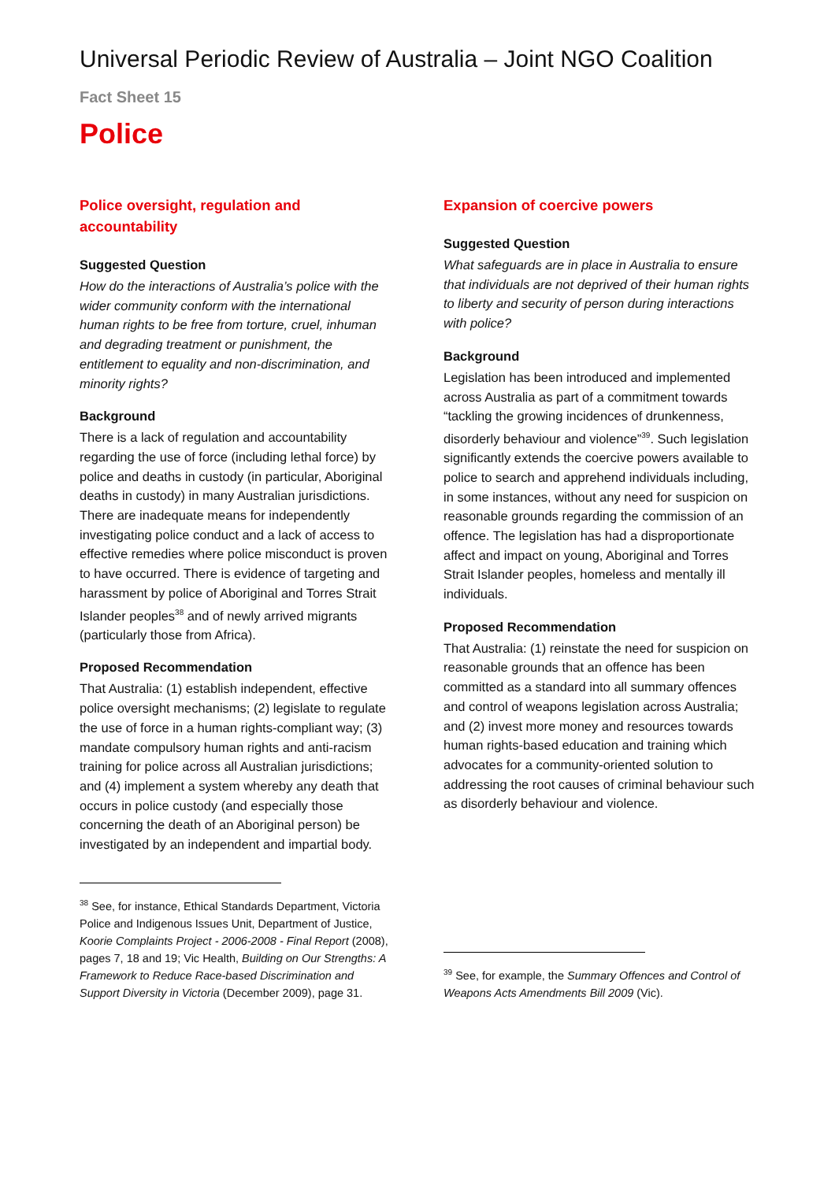Universal Periodic Review of Australia – Joint NGO Coalition
Fact Sheet 15
Police
Police oversight, regulation and accountability
Suggested Question
How do the interactions of Australia’s police with the wider community conform with the international human rights to be free from torture, cruel, inhuman and degrading treatment or punishment, the entitlement to equality and non-discrimination, and minority rights?
Background
There is a lack of regulation and accountability regarding the use of force (including lethal force) by police and deaths in custody (in particular, Aboriginal deaths in custody) in many Australian jurisdictions. There are inadequate means for independently investigating police conduct and a lack of access to effective remedies where police misconduct is proven to have occurred. There is evidence of targeting and harassment by police of Aboriginal and Torres Strait Islander peoples<sup>38</sup> and of newly arrived migrants (particularly those from Africa).
Proposed Recommendation
That Australia: (1) establish independent, effective police oversight mechanisms; (2) legislate to regulate the use of force in a human rights-compliant way; (3) mandate compulsory human rights and anti-racism training for police across all Australian jurisdictions; and (4) implement a system whereby any death that occurs in police custody (and especially those concerning the death of an Aboriginal person) be investigated by an independent and impartial body.
<sup>38</sup> See, for instance, Ethical Standards Department, Victoria Police and Indigenous Issues Unit, Department of Justice, Koorie Complaints Project - 2006-2008 - Final Report (2008), pages 7, 18 and 19; Vic Health, Building on Our Strengths: A Framework to Reduce Race-based Discrimination and Support Diversity in Victoria (December 2009), page 31.
Expansion of coercive powers
Suggested Question
What safeguards are in place in Australia to ensure that individuals are not deprived of their human rights to liberty and security of person during interactions with police?
Background
Legislation has been introduced and implemented across Australia as part of a commitment towards “tackling the growing incidences of drunkenness, disorderly behaviour and violence”<sup>39</sup>. Such legislation significantly extends the coercive powers available to police to search and apprehend individuals including, in some instances, without any need for suspicion on reasonable grounds regarding the commission of an offence. The legislation has had a disproportionate affect and impact on young, Aboriginal and Torres Strait Islander peoples, homeless and mentally ill individuals.
Proposed Recommendation
That Australia: (1) reinstate the need for suspicion on reasonable grounds that an offence has been committed as a standard into all summary offences and control of weapons legislation across Australia; and (2) invest more money and resources towards human rights-based education and training which advocates for a community-oriented solution to addressing the root causes of criminal behaviour such as disorderly behaviour and violence.
<sup>39</sup> See, for example, the Summary Offences and Control of Weapons Acts Amendments Bill 2009 (Vic).